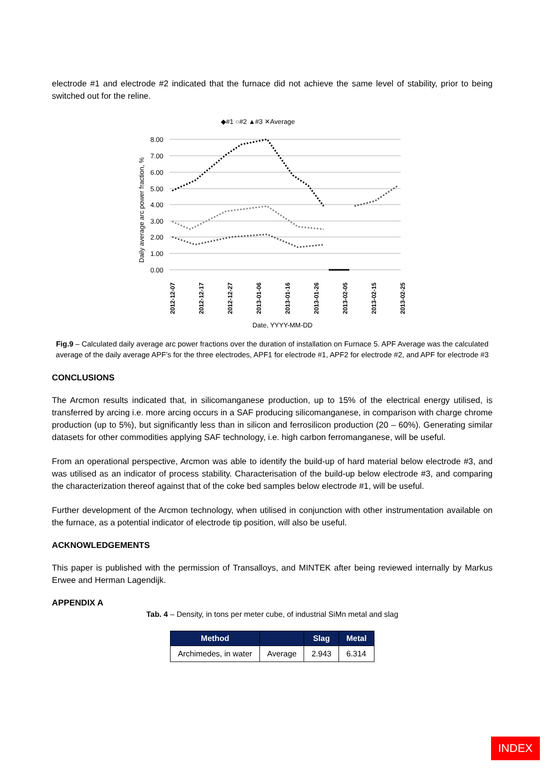electrode #1 and electrode #2 indicated that the furnace did not achieve the same level of stability, prior to being switched out for the reline.
◆#1 ○#2 ▲#3 ✕Average
8.00
7.00
6.00
5.00
4.00
3.00
2.00
1.00
0.00
Daily average arc power fraction, %
2012-12-07
2012-12-17
2012-12-27
2013-01-06
2013-01-16
2013-01-26
2013-02-05
2013-02-15
2013-02-25
Date, YYYY-MM-DD
Fig.9 – Calculated daily average arc power fractions over the duration of installation on Furnace 5. APF Average was the calculated average of the daily average APF’s for the three electrodes, APF1 for electrode #1, APF2 for electrode #2, and APF for electrode #3
CONCLUSIONS
The Arcmon results indicated that, in silicomanganese production, up to 15% of the electrical energy utilised, is transferred by arcing i.e. more arcing occurs in a SAF producing silicomanganese, in comparison with charge chrome production (up to 5%), but significantly less than in silicon and ferrosilicon production (20 – 60%). Generating similar datasets for other commodities applying SAF technology, i.e. high carbon ferromanganese, will be useful.
From an operational perspective, Arcmon was able to identify the build-up of hard material below electrode #3, and was utilised as an indicator of process stability. Characterisation of the build-up below electrode #3, and comparing the characterization thereof against that of the coke bed samples below electrode #1, will be useful.
Further development of the Arcmon technology, when utilised in conjunction with other instrumentation available on the furnace, as a potential indicator of electrode tip position, will also be useful.
ACKNOWLEDGEMENTS
This paper is published with the permission of Transalloys, and MINTEK after being reviewed internally by Markus Erwee and Herman Lagendijk.
APPENDIX A
Tab. 4 – Density, in tons per meter cube, of industrial SiMn metal and slag
| Method | | Slag | Metal |
| --- | --- | --- | --- |
| Archimedes, in water | Average | 2.943 | 6.314 |
INDEX